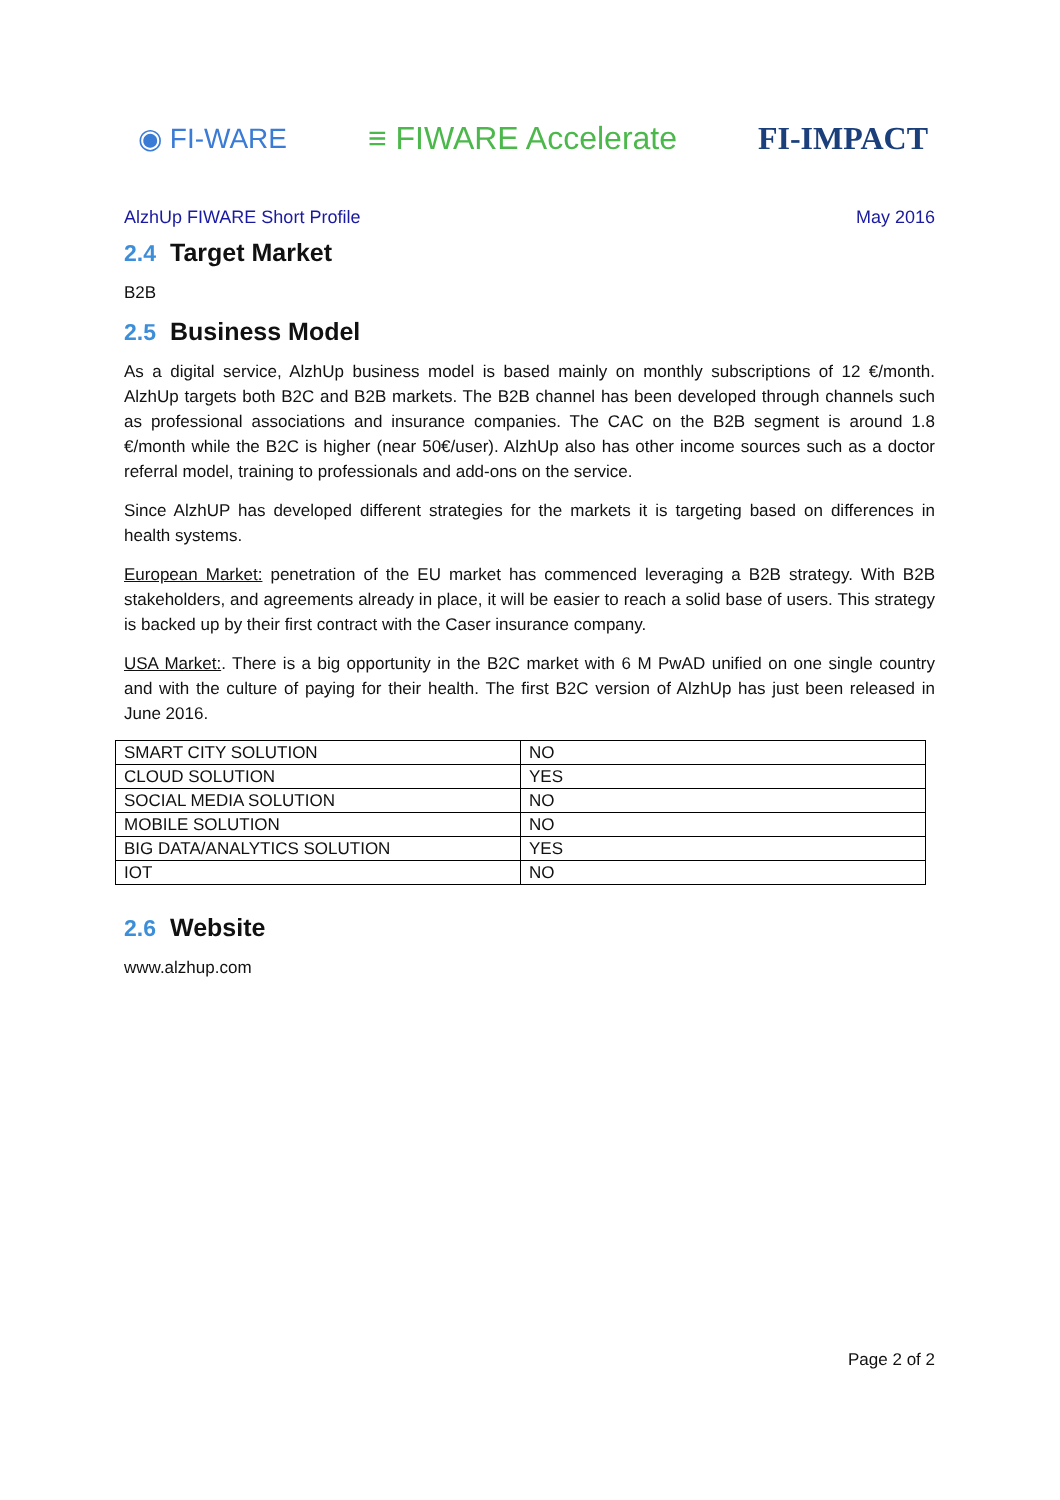◉ FI-WARE ≡ FIWARE Accelerate FI-IMPACT
AlzhUp FIWARE Short Profile May 2016
2.4 Target Market
B2B
2.5 Business Model
As a digital service, AlzhUp business model is based mainly on monthly subscriptions of 12 €/month. AlzhUp targets both B2C and B2B markets. The B2B channel has been developed through channels such as professional associations and insurance companies. The CAC on the B2B segment is around 1.8 €/month while the B2C is higher (near 50€/user). AlzhUp also has other income sources such as a doctor referral model, training to professionals and add-ons on the service.
Since AlzhUP has developed different strategies for the markets it is targeting based on differences in health systems.
European Market: penetration of the EU market has commenced leveraging a B2B strategy. With B2B stakeholders, and agreements already in place, it will be easier to reach a solid base of users. This strategy is backed up by their first contract with the Caser insurance company.
USA Market:. There is a big opportunity in the B2C market with 6 M PwAD unified on one single country and with the culture of paying for their health. The first B2C version of AlzhUp has just been released in June 2016.
| SMART CITY SOLUTION | NO |
| CLOUD SOLUTION | YES |
| SOCIAL MEDIA SOLUTION | NO |
| MOBILE SOLUTION | NO |
| BIG DATA/ANALYTICS SOLUTION | YES |
| IOT | NO |
2.6 Website
www.alzhup.com
Page 2 of 2